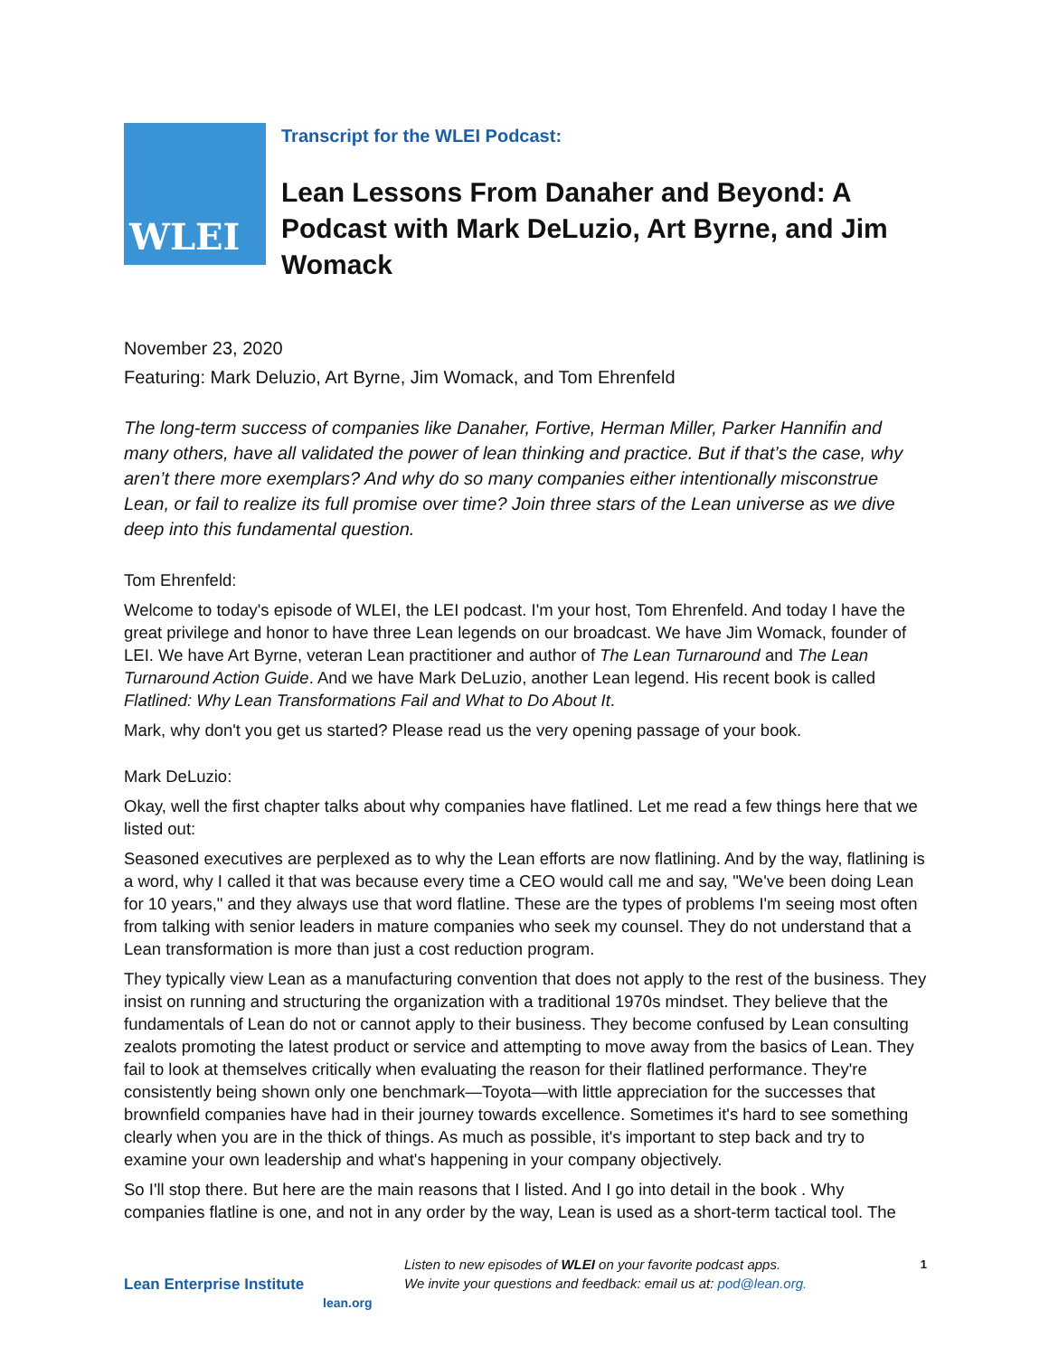WLEI
Transcript for the WLEI Podcast:
Lean Lessons From Danaher and Beyond: A Podcast with Mark DeLuzio, Art Byrne, and Jim Womack
November 23, 2020
Featuring: Mark Deluzio, Art Byrne, Jim Womack, and Tom Ehrenfeld
The long-term success of companies like Danaher, Fortive, Herman Miller, Parker Hannifin and many others, have all validated the power of lean thinking and practice. But if that’s the case, why aren’t there more exemplars? And why do so many companies either intentionally misconstrue Lean, or fail to realize its full promise over time? Join three stars of the Lean universe as we dive deep into this fundamental question.
Tom Ehrenfeld:
Welcome to today's episode of WLEI, the LEI podcast. I'm your host, Tom Ehrenfeld. And today I have the great privilege and honor to have three Lean legends on our broadcast. We have Jim Womack, founder of LEI. We have Art Byrne, veteran Lean practitioner and author of The Lean Turnaround and The Lean Turnaround Action Guide. And we have Mark DeLuzio, another Lean legend. His recent book is called Flatlined: Why Lean Transformations Fail and What to Do About It.
Mark, why don't you get us started? Please read us the very opening passage of your book.
Mark DeLuzio:
Okay, well the first chapter talks about why companies have flatlined. Let me read a few things here that we listed out:
Seasoned executives are perplexed as to why the Lean efforts are now flatlining. And by the way, flatlining is a word, why I called it that was because every time a CEO would call me and say, "We've been doing Lean for 10 years," and they always use that word flatline. These are the types of problems I'm seeing most often from talking with senior leaders in mature companies who seek my counsel. They do not understand that a Lean transformation is more than just a cost reduction program.
They typically view Lean as a manufacturing convention that does not apply to the rest of the business. They insist on running and structuring the organization with a traditional 1970s mindset. They believe that the fundamentals of Lean do not or cannot apply to their business. They become confused by Lean consulting zealots promoting the latest product or service and attempting to move away from the basics of Lean. They fail to look at themselves critically when evaluating the reason for their flatlined performance. They're consistently being shown only one benchmark—Toyota—with little appreciation for the successes that brownfield companies have had in their journey towards excellence. Sometimes it's hard to see something clearly when you are in the thick of things. As much as possible, it's important to step back and try to examine your own leadership and what's happening in your company objectively.
So I'll stop there. But here are the main reasons that I listed. And I go into detail in the book . Why companies flatline is one, and not in any order by the way, Lean is used as a short-term tactical tool. The
Lean Enterprise Institute
lean.org
Listen to new episodes of WLEI on your favorite podcast apps.
We invite your questions and feedback: email us at: pod@lean.org.
1